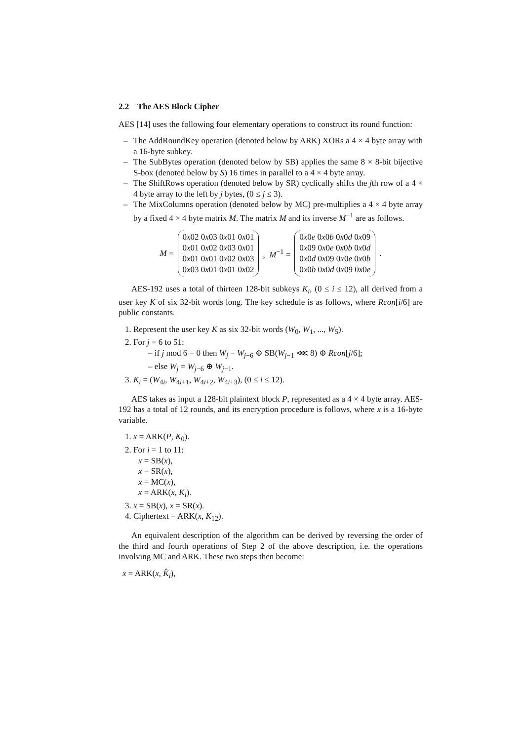2.2 The AES Block Cipher
AES [14] uses the following four elementary operations to construct its round function:
– The AddRoundKey operation (denoted below by ARK) XORs a 4 × 4 byte array with a 16-byte subkey.
– The SubBytes operation (denoted below by SB) applies the same 8 × 8-bit bijective S-box (denoted below by S) 16 times in parallel to a 4 × 4 byte array.
– The ShiftRows operation (denoted below by SR) cyclically shifts the jth row of a 4 × 4 byte array to the left by j bytes, (0 ≤ j ≤ 3).
– The MixColumns operation (denoted below by MC) pre-multiplies a 4 × 4 byte array by a fixed 4 × 4 byte matrix M. The matrix M and its inverse M<sup>−1</sup> are as follows.
M =
| 0 x 02 0 x 03 0 x 01 0 x 01 |
| 0 x 01 0 x 02 0 x 03 0 x 01 |
| 0 x 01 0 x 01 0 x 02 0 x 03 |
| 0 x 03 0 x 01 0 x 01 0 x 02 |
, M<sup>−1</sup> =
| 0 x 0 e 0 x 0 b 0 x 0 d 0 x 09 |
| 0 x 09 0 x 0 e 0 x 0 b 0 x 0 d |
| 0 x 0 d 0 x 09 0 x 0 e 0 x 0 b |
| 0 x 0 b 0 x 0 d 0 x 09 0 x 0 e |
.
AES-192 uses a total of thirteen 128-bit subkeys K<sub>i</sub>, (0 ≤ i ≤ 12), all derived from a user key K of six 32-bit words long. The key schedule is as follows, where Rcon[i/6] are public constants.
1. Represent the user key K as six 32-bit words (W<sub>0</sub>, W<sub>1</sub>, ..., W<sub>5</sub>).
2. For j = 6 to 51:
– if j mod 6 = 0 then W<sub>j</sub> = W<sub>j−6</sub> ⊕ SB(W<sub>j−1</sub> ⋘ 8) ⊕ Rcon[j/6];
– else W<sub>j</sub> = W<sub>j−6</sub> ⊕ W<sub>j−1</sub>.
3. K<sub>i</sub> = (W<sub>4i</sub>, W<sub>4i+1</sub>, W<sub>4i+2</sub>, W<sub>4i+3</sub>), (0 ≤ i ≤ 12).
AES takes as input a 128-bit plaintext block P, represented as a 4 × 4 byte array. AES-192 has a total of 12 rounds, and its encryption procedure is follows, where x is a 16-byte variable.
1. x = ARK(P, K<sub>0</sub>).
2. For i = 1 to 11:
x = SB(x),
x = SR(x),
x = MC(x),
x = ARK(x, K<sub>i</sub>).
3. x = SB(x), x = SR(x).
4. Ciphertext = ARK(x, K<sub>12</sub>).
An equivalent description of the algorithm can be derived by reversing the order of the third and fourth operations of Step 2 of the above description, i.e. the operations involving MC and ARK. These two steps then become:
x = ARK(x, K̂<sub>i</sub>),